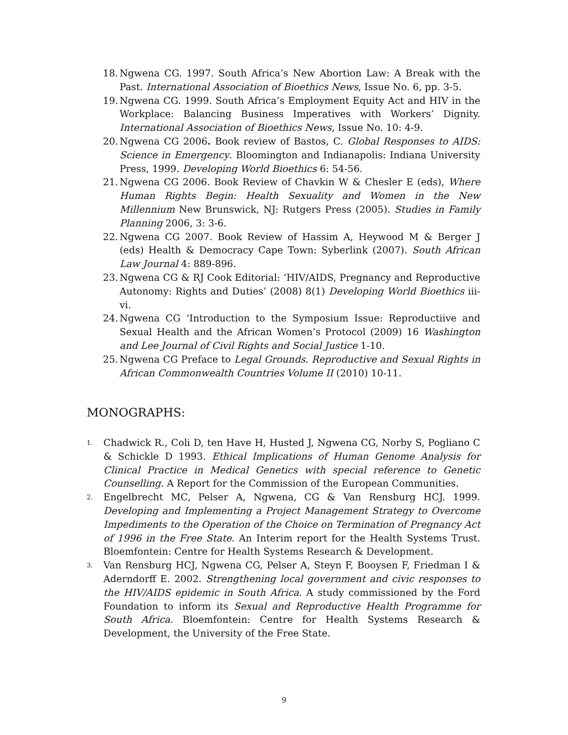18. Ngwena CG. 1997. South Africa’s New Abortion Law: A Break with the Past. International Association of Bioethics News, Issue No. 6, pp. 3-5.
19. Ngwena CG. 1999. South Africa’s Employment Equity Act and HIV in the Workplace: Balancing Business Imperatives with Workers’ Dignity. International Association of Bioethics News, Issue No. 10: 4-9.
20. Ngwena CG 2006. Book review of Bastos, C. Global Responses to AIDS: Science in Emergency. Bloomington and Indianapolis: Indiana University Press, 1999. Developing World Bioethics 6: 54-56.
21. Ngwena CG 2006. Book Review of Chavkin W & Chesler E (eds), Where Human Rights Begin: Health Sexuality and Women in the New Millennium New Brunswick, NJ: Rutgers Press (2005). Studies in Family Planning 2006, 3: 3-6.
22. Ngwena CG 2007. Book Review of Hassim A, Heywood M & Berger J (eds) Health & Democracy Cape Town: Syberlink (2007). South African Law Journal 4: 889-896.
23. Ngwena CG & RJ Cook Editorial: ‘HIV/AIDS, Pregnancy and Reproductive Autonomy: Rights and Duties’ (2008) 8(1) Developing World Bioethics iii-vi.
24. Ngwena CG ‘Introduction to the Symposium Issue: Reproductiive and Sexual Health and the African Women’s Protocol (2009) 16 Washington and Lee Journal of Civil Rights and Social Justice 1-10.
25. Ngwena CG Preface to Legal Grounds. Reproductive and Sexual Rights in African Commonwealth Countries Volume II (2010) 10-11.
MONOGRAPHS:
1. Chadwick R., Coli D, ten Have H, Husted J, Ngwena CG, Norby S, Pogliano C & Schickle D 1993. Ethical Implications of Human Genome Analysis for Clinical Practice in Medical Genetics with special reference to Genetic Counselling. A Report for the Commission of the European Communities.
2. Engelbrecht MC, Pelser A, Ngwena, CG & Van Rensburg HCJ. 1999. Developing and Implementing a Project Management Strategy to Overcome Impediments to the Operation of the Choice on Termination of Pregnancy Act of 1996 in the Free State. An Interim report for the Health Systems Trust. Bloemfontein: Centre for Health Systems Research & Development.
3. Van Rensburg HCJ, Ngwena CG, Pelser A, Steyn F, Booysen F, Friedman I & Aderndorff E. 2002. Strengthening local government and civic responses to the HIV/AIDS epidemic in South Africa. A study commissioned by the Ford Foundation to inform its Sexual and Reproductive Health Programme for South Africa. Bloemfontein: Centre for Health Systems Research & Development, the University of the Free State.
9